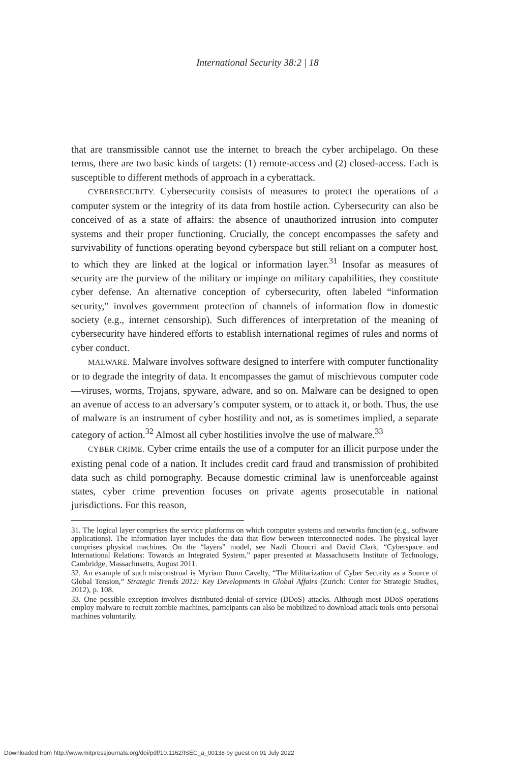International Security 38:2 | 18
that are transmissible cannot use the internet to breach the cyber archipelago. On these terms, there are two basic kinds of targets: (1) remote-access and (2) closed-access. Each is susceptible to different methods of approach in a cyberattack.
CYBERSECURITY. Cybersecurity consists of measures to protect the operations of a computer system or the integrity of its data from hostile action. Cybersecurity can also be conceived of as a state of affairs: the absence of unauthorized intrusion into computer systems and their proper functioning. Crucially, the concept encompasses the safety and survivability of functions operating beyond cyberspace but still reliant on a computer host, to which they are linked at the logical or information layer.<sup>31</sup> Insofar as measures of security are the purview of the military or impinge on military capabilities, they constitute cyber defense. An alternative conception of cybersecurity, often labeled “information security,” involves government protection of channels of information flow in domestic society (e.g., internet censorship). Such differences of interpretation of the meaning of cybersecurity have hindered efforts to establish international regimes of rules and norms of cyber conduct.
MALWARE. Malware involves software designed to interfere with computer functionality or to degrade the integrity of data. It encompasses the gamut of mischievous computer code—viruses, worms, Trojans, spyware, adware, and so on. Malware can be designed to open an avenue of access to an adversary’s computer system, or to attack it, or both. Thus, the use of malware is an instrument of cyber hostility and not, as is sometimes implied, a separate category of action.<sup>32</sup> Almost all cyber hostilities involve the use of malware.<sup>33</sup>
CYBER CRIME. Cyber crime entails the use of a computer for an illicit purpose under the existing penal code of a nation. It includes credit card fraud and transmission of prohibited data such as child pornography. Because domestic criminal law is unenforceable against states, cyber crime prevention focuses on private agents prosecutable in national jurisdictions. For this reason,
31. The logical layer comprises the service platforms on which computer systems and networks function (e.g., software applications). The information layer includes the data that flow between interconnected nodes. The physical layer comprises physical machines. On the “layers” model, see Nazli Choucri and David Clark, “Cyberspace and International Relations: Towards an Integrated System,” paper presented at Massachusetts Institute of Technology, Cambridge, Massachusetts, August 2011.
32. An example of such misconstrual is Myriam Dunn Cavelty, “The Militarization of Cyber Security as a Source of Global Tension,” Strategic Trends 2012: Key Developments in Global Affairs (Zurich: Center for Strategic Studies, 2012), p. 108.
33. One possible exception involves distributed-denial-of-service (DDoS) attacks. Although most DDoS operations employ malware to recruit zombie machines, participants can also be mobilized to download attack tools onto personal machines voluntarily.
Downloaded from http://www.mitpressjournals.org/doi/pdf/10.1162/ISEC_a_00138 by guest on 01 July 2022